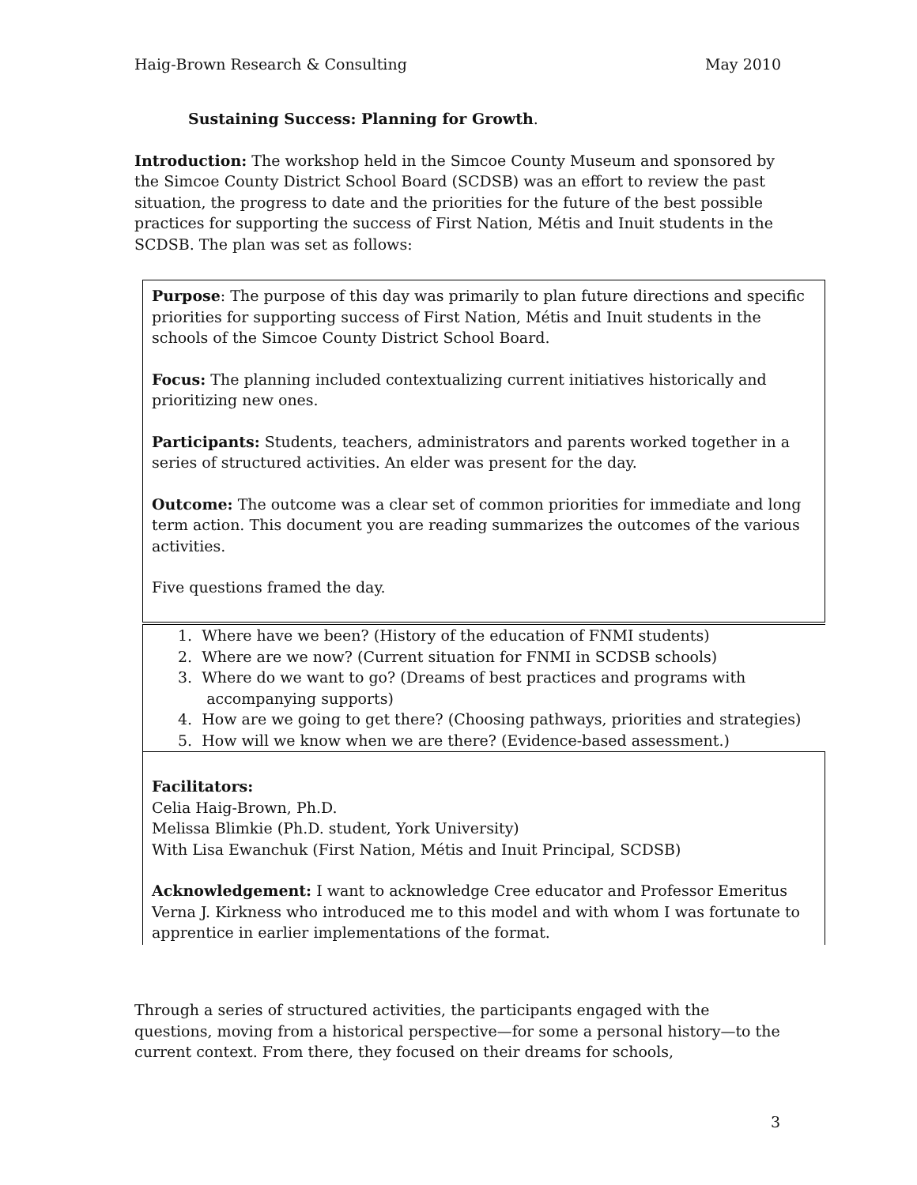Haig-Brown Research & Consulting May 2010
Sustaining Success: Planning for Growth.
Introduction: The workshop held in the Simcoe County Museum and sponsored by the Simcoe County District School Board (SCDSB) was an effort to review the past situation, the progress to date and the priorities for the future of the best possible practices for supporting the success of First Nation, Métis and Inuit students in the SCDSB. The plan was set as follows:
Purpose: The purpose of this day was primarily to plan future directions and specific priorities for supporting success of First Nation, Métis and Inuit students in the schools of the Simcoe County District School Board.
Focus: The planning included contextualizing current initiatives historically and prioritizing new ones.
Participants: Students, teachers, administrators and parents worked together in a series of structured activities. An elder was present for the day.
Outcome: The outcome was a clear set of common priorities for immediate and long term action. This document you are reading summarizes the outcomes of the various activities.
Five questions framed the day.
1. Where have we been? (History of the education of FNMI students)
2. Where are we now? (Current situation for FNMI in SCDSB schools)
3. Where do we want to go? (Dreams of best practices and programs with
accompanying supports)
4. How are we going to get there? (Choosing pathways, priorities and strategies)
5. How will we know when we are there? (Evidence-based assessment.)
Facilitators:
Celia Haig-Brown, Ph.D.
Melissa Blimkie (Ph.D. student, York University)
With Lisa Ewanchuk (First Nation, Métis and Inuit Principal, SCDSB)
Acknowledgement: I want to acknowledge Cree educator and Professor Emeritus Verna J. Kirkness who introduced me to this model and with whom I was fortunate to apprentice in earlier implementations of the format.
Through a series of structured activities, the participants engaged with the questions, moving from a historical perspective—for some a personal history—to the current context. From there, they focused on their dreams for schools,
3